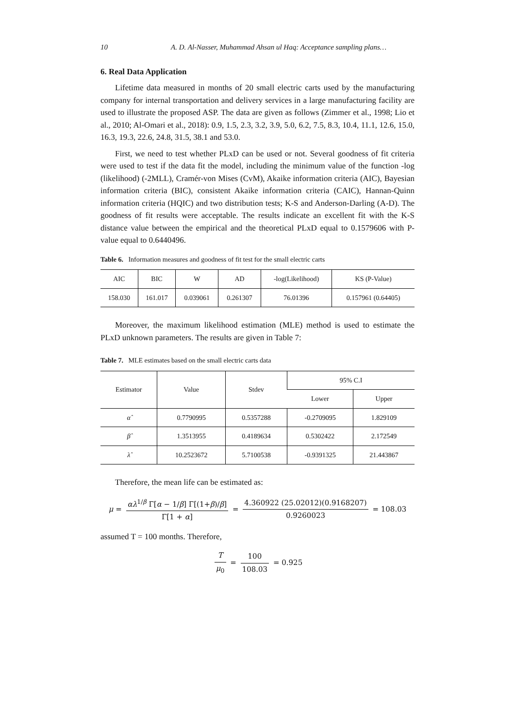10 A. D. Al-Nasser, Muhammad Ahsan ul Haq: Acceptance sampling plans…
6. Real Data Application
Lifetime data measured in months of 20 small electric carts used by the manufacturing company for internal transportation and delivery services in a large manufacturing facility are used to illustrate the proposed ASP. The data are given as follows (Zimmer et al., 1998; Lio et al., 2010; Al-Omari et al., 2018): 0.9, 1.5, 2.3, 3.2, 3.9, 5.0, 6.2, 7.5, 8.3, 10.4, 11.1, 12.6, 15.0, 16.3, 19.3, 22.6, 24.8, 31.5, 38.1 and 53.0.
First, we need to test whether PLxD can be used or not. Several goodness of fit criteria were used to test if the data fit the model, including the minimum value of the function -log (likelihood) (-2MLL), Cramér-von Mises (CvM), Akaike information criteria (AIC), Bayesian information criteria (BIC), consistent Akaike information criteria (CAIC), Hannan-Quinn information criteria (HQIC) and two distribution tests; K-S and Anderson-Darling (A-D). The goodness of fit results were acceptable. The results indicate an excellent fit with the K-S distance value between the empirical and the theoretical PLxD equal to 0.1579606 with P-value equal to 0.6440496.
Table 6. Information measures and goodness of fit test for the small electric carts
| AIC | BIC | W | AD | -log(Likelihood) | KS (P-Value) |
| --- | --- | --- | --- | --- | --- |
| 158.030 | 161.017 | 0.039061 | 0.261307 | 76.01396 | 0.157961 (0.64405) |
Moreover, the maximum likelihood estimation (MLE) method is used to estimate the PLxD unknown parameters. The results are given in Table 7:
Table 7. MLE estimates based on the small electric carts data
| Estimator | Value | Stdev | 95% C.I | |
| --- | --- | --- | --- | --- |
| | | | Lower | Upper |
| α̂ | 0.7790995 | 0.5357288 | -0.2709095 | 1.829109 |
| β̂ | 1.3513955 | 0.4189634 | 0.5302422 | 2.172549 |
| λ̂ | 10.2523672 | 5.7100538 | -0.9391325 | 21.443867 |
Therefore, the mean life can be estimated as:
μ = αλ<sup>1/β</sup> Γ[α − 1/β] Γ[(1+β)/β] Γ[1 + α] = 4.360922 (25.02012)(0.9168207) 0.9260023 = 108.03
assumed T = 100 months. Therefore,
Tμ<sub>0</sub> = 100 108.03 = 0.925